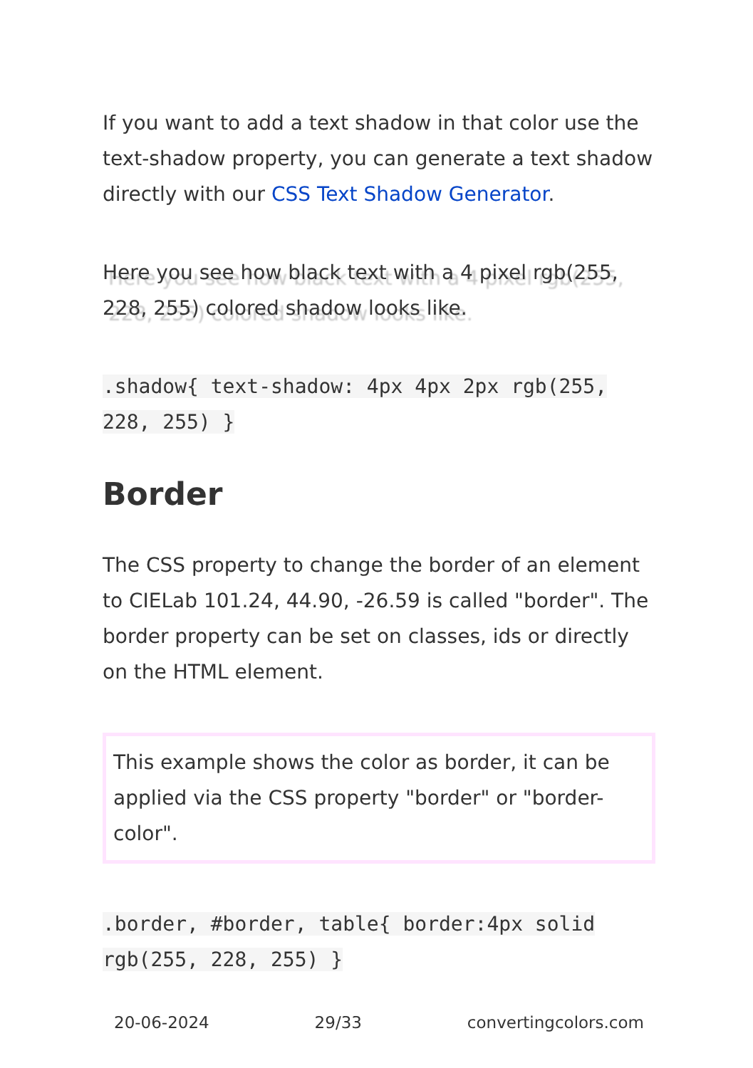If you want to add a text shadow in that color use the text-shadow property, you can generate a text shadow directly with our CSS Text Shadow Generator.
Here you see how black text with a 4 pixel rgb(255, 228, 255) colored shadow looks like.
.shadow{ text-shadow: 4px 4px 2px rgb(255, 228, 255) }
Border
The CSS property to change the border of an element to CIELab 101.24, 44.90, -26.59 is called "border". The border property can be set on classes, ids or directly on the HTML element.
This example shows the color as border, it can be applied via the CSS property "border" or "border-color".
.border, #border, table{ border:4px solid rgb(255, 228, 255) }
20-06-2024 29/33 convertingcolors.com